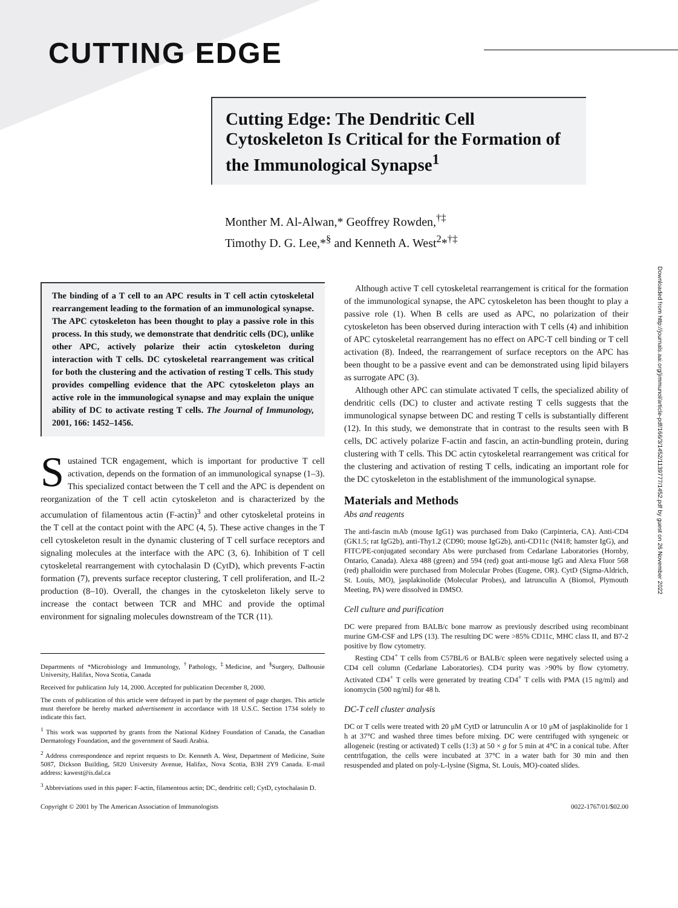CUTTING EDGE
Cutting Edge: The Dendritic Cell Cytoskeleton Is Critical for the Formation of the Immunological Synapse<sup>1</sup>
Monther M. Al-Alwan,* Geoffrey Rowden,<sup>†‡</sup>
Timothy D. G. Lee,*<sup>§</sup> and Kenneth A. West<sup>2</sup>*<sup>†‡</sup>
The binding of a T cell to an APC results in T cell actin cytoskeletal rearrangement leading to the formation of an immunological synapse. The APC cytoskeleton has been thought to play a passive role in this process. In this study, we demonstrate that dendritic cells (DC), unlike other APC, actively polarize their actin cytoskeleton during interaction with T cells. DC cytoskeletal rearrangement was critical for both the clustering and the activation of resting T cells. This study provides compelling evidence that the APC cytoskeleton plays an active role in the immunological synapse and may explain the unique ability of DC to activate resting T cells. The Journal of Immunology, 2001, 166: 1452–1456.
Sustained TCR engagement, which is important for productive T cell activation, depends on the formation of an immunological synapse (1–3). This specialized contact between the T cell and the APC is dependent on reorganization of the T cell actin cytoskeleton and is characterized by the accumulation of filamentous actin (F-actin)<sup>3</sup> and other cytoskeletal proteins in the T cell at the contact point with the APC (4, 5). These active changes in the T cell cytoskeleton result in the dynamic clustering of T cell surface receptors and signaling molecules at the interface with the APC (3, 6). Inhibition of T cell cytoskeletal rearrangement with cytochalasin D (CytD), which prevents F-actin formation (7), prevents surface receptor clustering, T cell proliferation, and IL-2 production (8–10). Overall, the changes in the cytoskeleton likely serve to increase the contact between TCR and MHC and provide the optimal environment for signaling molecules downstream of the TCR (11).
Departments of *Microbiology and Immunology, <sup>†</sup>Pathology, <sup>‡</sup>Medicine, and <sup>§</sup>Surgery, Dalhousie University, Halifax, Nova Scotia, Canada
Received for publication July 14, 2000. Accepted for publication December 8, 2000.
The costs of publication of this article were defrayed in part by the payment of page charges. This article must therefore be hereby marked advertisement in accordance with 18 U.S.C. Section 1734 solely to indicate this fact.
<sup>1</sup> This work was supported by grants from the National Kidney Foundation of Canada, the Canadian Dermatology Foundation, and the government of Saudi Arabia.
<sup>2</sup> Address correspondence and reprint requests to Dr. Kenneth A. West, Department of Medicine, Suite 5087, Dickson Building, 5820 University Avenue, Halifax, Nova Scotia, B3H 2Y9 Canada. E-mail address: kawest@is.dal.ca
<sup>3</sup> Abbreviations used in this paper: F-actin, filamentous actin; DC, dendritic cell; CytD, cytochalasin D.
Although active T cell cytoskeletal rearrangement is critical for the formation of the immunological synapse, the APC cytoskeleton has been thought to play a passive role (1). When B cells are used as APC, no polarization of their cytoskeleton has been observed during interaction with T cells (4) and inhibition of APC cytoskeletal rearrangement has no effect on APC-T cell binding or T cell activation (8). Indeed, the rearrangement of surface receptors on the APC has been thought to be a passive event and can be demonstrated using lipid bilayers as surrogate APC (3).
Although other APC can stimulate activated T cells, the specialized ability of dendritic cells (DC) to cluster and activate resting T cells suggests that the immunological synapse between DC and resting T cells is substantially different (12). In this study, we demonstrate that in contrast to the results seen with B cells, DC actively polarize F-actin and fascin, an actin-bundling protein, during clustering with T cells. This DC actin cytoskeletal rearrangement was critical for the clustering and activation of resting T cells, indicating an important role for the DC cytoskeleton in the establishment of the immunological synapse.
Materials and Methods
Abs and reagents
The anti-fascin mAb (mouse IgG1) was purchased from Dako (Carpinteria, CA). Anti-CD4 (GK1.5; rat IgG2b), anti-Thy1.2 (CD90; mouse IgG2b), anti-CD11c (N418; hamster IgG), and FITC/PE-conjugated secondary Abs were purchased from Cedarlane Laboratories (Hornby, Ontario, Canada). Alexa 488 (green) and 594 (red) goat anti-mouse IgG and Alexa Fluor 568 (red) phalloidin were purchased from Molecular Probes (Eugene, OR). CytD (Sigma-Aldrich, St. Louis, MO), jasplakinolide (Molecular Probes), and latrunculin A (Biomol, Plymouth Meeting, PA) were dissolved in DMSO.
Cell culture and purification
DC were prepared from BALB/c bone marrow as previously described using recombinant murine GM-CSF and LPS (13). The resulting DC were >85% CD11c, MHC class II, and B7-2 positive by flow cytometry.
Resting CD4<sup>+</sup> T cells from C57BL/6 or BALB/c spleen were negatively selected using a CD4 cell column (Cedarlane Laboratories). CD4 purity was >90% by flow cytometry. Activated CD4<sup>+</sup> T cells were generated by treating CD4<sup>+</sup> T cells with PMA (15 ng/ml) and ionomycin (500 ng/ml) for 48 h.
DC-T cell cluster analysis
DC or T cells were treated with 20 μM CytD or latrunculin A or 10 μM of jasplakinolide for 1 h at 37°C and washed three times before mixing. DC were centrifuged with syngeneic or allogeneic (resting or activated) T cells (1:3) at 50 × g for 5 min at 4°C in a conical tube. After centrifugation, the cells were incubated at 37°C in a water bath for 30 min and then resuspended and plated on poly-L-lysine (Sigma, St. Louis, MO)-coated slides.
Copyright © 2001 by The American Association of Immunologists 0022-1767/01/$02.00
Downloaded from http://journals.aai.org/jimmunol/article-pdf/166/3/1452/1139777/1452.pdf by guest on 26 November 2022